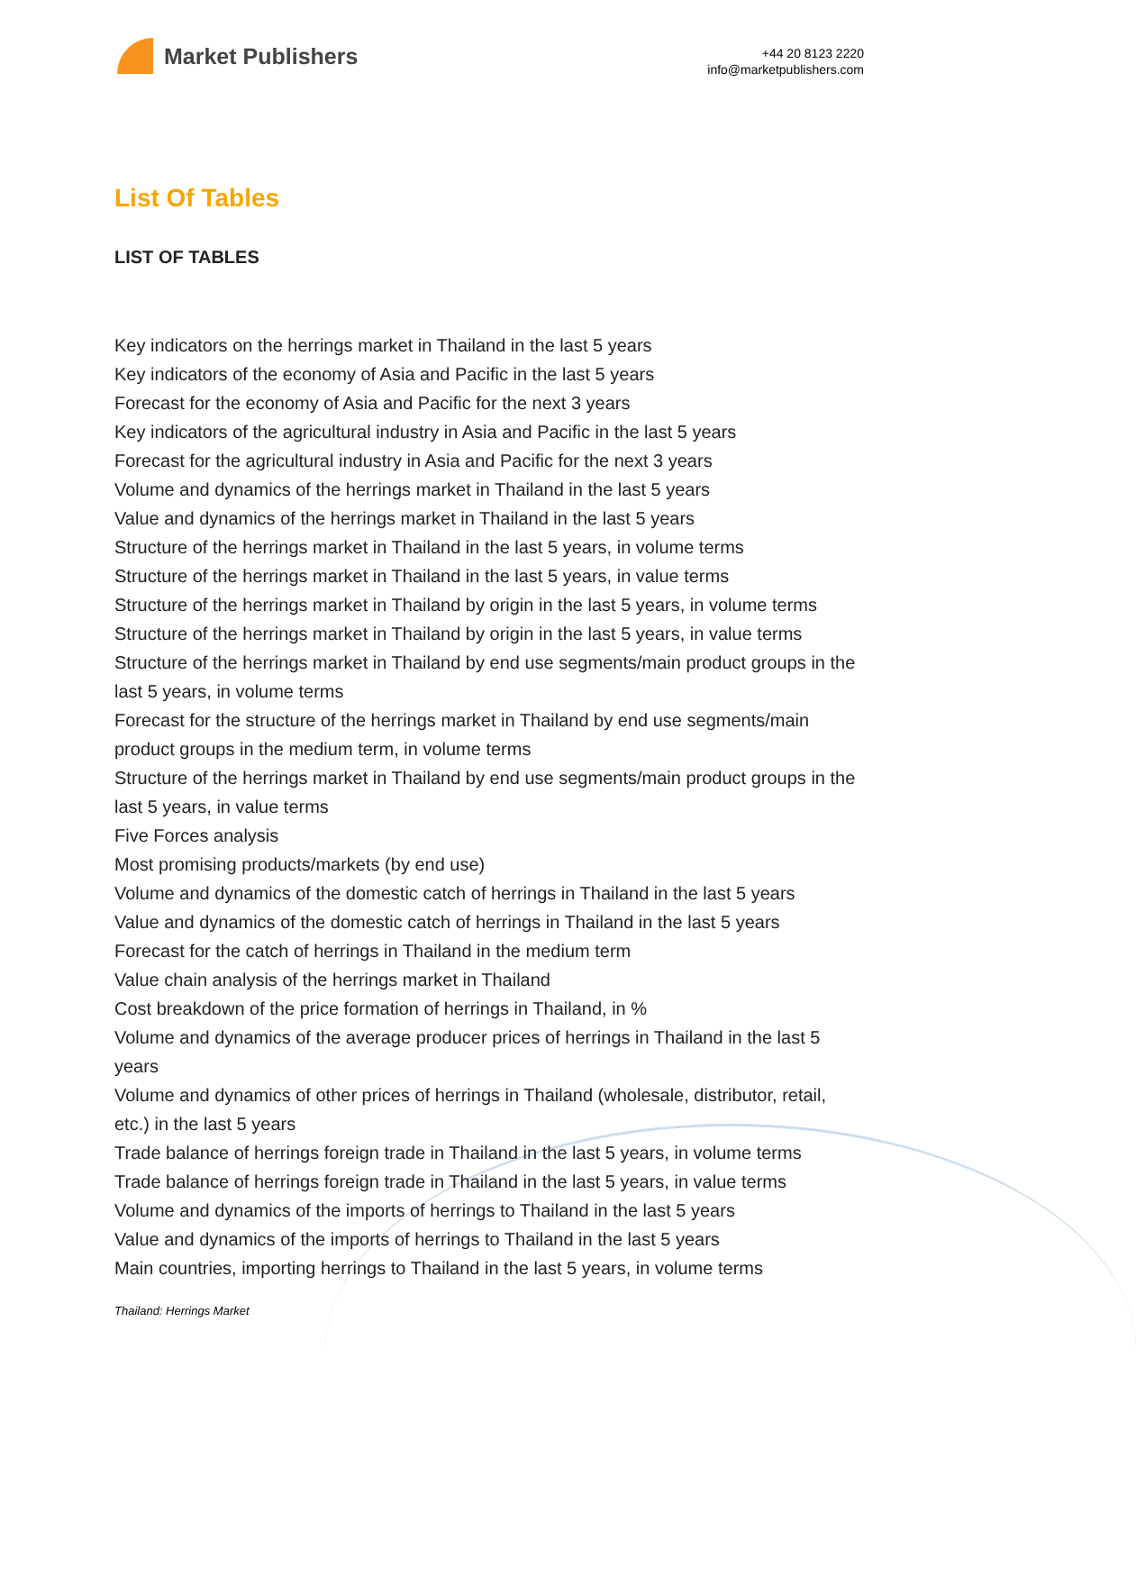Market Publishers
+44 20 8123 2220
info@marketpublishers.com
List Of Tables
LIST OF TABLES
Key indicators on the herrings market in Thailand in the last 5 years
Key indicators of the economy of Asia and Pacific in the last 5 years
Forecast for the economy of Asia and Pacific for the next 3 years
Key indicators of the agricultural industry in Asia and Pacific in the last 5 years
Forecast for the agricultural industry in Asia and Pacific for the next 3 years
Volume and dynamics of the herrings market in Thailand in the last 5 years
Value and dynamics of the herrings market in Thailand in the last 5 years
Structure of the herrings market in Thailand in the last 5 years, in volume terms
Structure of the herrings market in Thailand in the last 5 years, in value terms
Structure of the herrings market in Thailand by origin in the last 5 years, in volume terms
Structure of the herrings market in Thailand by origin in the last 5 years, in value terms
Structure of the herrings market in Thailand by end use segments/main product groups in the last 5 years, in volume terms
Forecast for the structure of the herrings market in Thailand by end use segments/main product groups in the medium term, in volume terms
Structure of the herrings market in Thailand by end use segments/main product groups in the last 5 years, in value terms
Five Forces analysis
Most promising products/markets (by end use)
Volume and dynamics of the domestic catch of herrings in Thailand in the last 5 years
Value and dynamics of the domestic catch of herrings in Thailand in the last 5 years
Forecast for the catch of herrings in Thailand in the medium term
Value chain analysis of the herrings market in Thailand
Cost breakdown of the price formation of herrings in Thailand, in %
Volume and dynamics of the average producer prices of herrings in Thailand in the last 5 years
Volume and dynamics of other prices of herrings in Thailand (wholesale, distributor, retail, etc.) in the last 5 years
Trade balance of herrings foreign trade in Thailand in the last 5 years, in volume terms
Trade balance of herrings foreign trade in Thailand in the last 5 years, in value terms
Volume and dynamics of the imports of herrings to Thailand in the last 5 years
Value and dynamics of the imports of herrings to Thailand in the last 5 years
Main countries, importing herrings to Thailand in the last 5 years, in volume terms
Thailand: Herrings Market